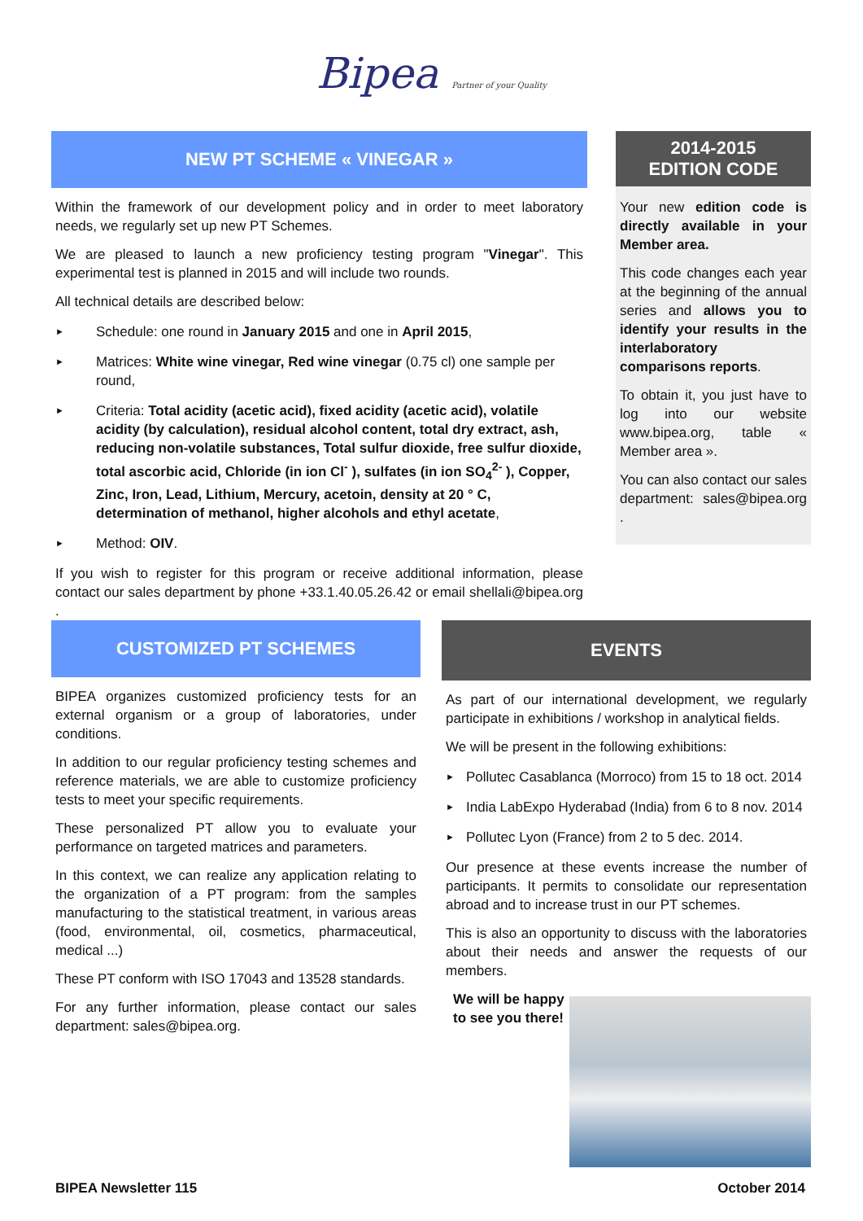Bipea Partner of your Quality
NEW PT SCHEME « VINEGAR »
Within the framework of our development policy and in order to meet laboratory needs, we regularly set up new PT Schemes.
We are pleased to launch a new proficiency testing program "Vinegar". This experimental test is planned in 2015 and will include two rounds.
All technical details are described below:
► Schedule: one round in January 2015 and one in April 2015,
► Matrices: White wine vinegar, Red wine vinegar (0.75 cl) one sample per round,
► Criteria: Total acidity (acetic acid), fixed acidity (acetic acid), volatile acidity (by calculation), residual alcohol content, total dry extract, ash, reducing non-volatile substances, Total sulfur dioxide, free sulfur dioxide, total ascorbic acid, Chloride (in ion Cl<sup>-</sup> ), sulfates (in ion SO<sub>4</sub><sup>2-</sup> ), Copper, Zinc, Iron, Lead, Lithium, Mercury, acetoin, density at 20 ° C, determination of methanol, higher alcohols and ethyl acetate,
► Method: OIV.
If you wish to register for this program or receive additional information, please contact our sales department by phone +33.1.40.05.26.42 or email shellali@bipea.org .
2014-2015
EDITION CODE
Your new edition code is directly available in your Member area.
This code changes each year at the beginning of the annual series and allows you to identify your results in the interlaboratory comparisons reports.
To obtain it, you just have to log into our website www.bipea.org, table « Member area ».
You can also contact our sales department: sales@bipea.org .
CUSTOMIZED PT SCHEMES
BIPEA organizes customized proficiency tests for an external organism or a group of laboratories, under conditions.
In addition to our regular proficiency testing schemes and reference materials, we are able to customize proficiency tests to meet your specific requirements.
These personalized PT allow you to evaluate your performance on targeted matrices and parameters.
In this context, we can realize any application relating to the organization of a PT program: from the samples manufacturing to the statistical treatment, in various areas (food, environmental, oil, cosmetics, pharmaceutical, medical ...)
These PT conform with ISO 17043 and 13528 standards.
For any further information, please contact our sales department: sales@bipea.org.
EVENTS
As part of our international development, we regularly participate in exhibitions / workshop in analytical fields.
We will be present in the following exhibitions:
► Pollutec Casablanca (Morroco) from 15 to 18 oct. 2014
► India LabExpo Hyderabad (India) from 6 to 8 nov. 2014
► Pollutec Lyon (France) from 2 to 5 dec. 2014.
Our presence at these events increase the number of participants. It permits to consolidate our representation abroad and to increase trust in our PT schemes.
This is also an opportunity to discuss with the laboratories about their needs and answer the requests of our members.
We will be happy
to see you there!
BIPEA Newsletter 115 October 2014